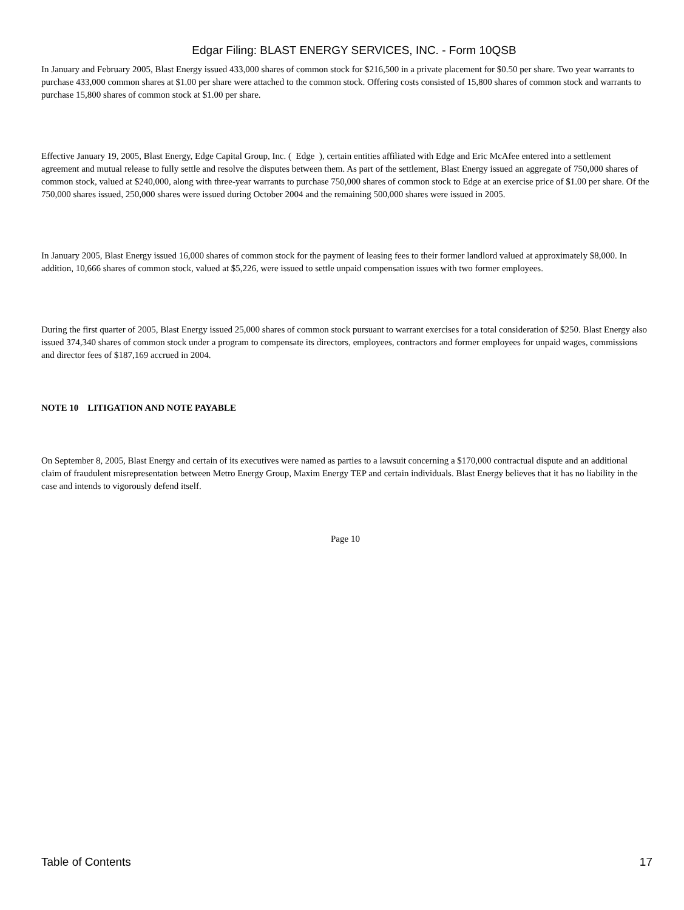Edgar Filing: BLAST ENERGY SERVICES, INC. - Form 10QSB
In January and February 2005, Blast Energy issued 433,000 shares of common stock for $216,500 in a private placement for $0.50 per share. Two year warrants to purchase 433,000 common shares at $1.00 per share were attached to the common stock. Offering costs consisted of 15,800 shares of common stock and warrants to purchase 15,800 shares of common stock at $1.00 per share.
Effective January 19, 2005, Blast Energy, Edge Capital Group, Inc. ( Edge ), certain entities affiliated with Edge and Eric McAfee entered into a settlement agreement and mutual release to fully settle and resolve the disputes between them. As part of the settlement, Blast Energy issued an aggregate of 750,000 shares of common stock, valued at $240,000, along with three-year warrants to purchase 750,000 shares of common stock to Edge at an exercise price of $1.00 per share. Of the 750,000 shares issued, 250,000 shares were issued during October 2004 and the remaining 500,000 shares were issued in 2005.
In January 2005, Blast Energy issued 16,000 shares of common stock for the payment of leasing fees to their former landlord valued at approximately $8,000. In addition, 10,666 shares of common stock, valued at $5,226, were issued to settle unpaid compensation issues with two former employees.
During the first quarter of 2005, Blast Energy issued 25,000 shares of common stock pursuant to warrant exercises for a total consideration of $250. Blast Energy also issued 374,340 shares of common stock under a program to compensate its directors, employees, contractors and former employees for unpaid wages, commissions and director fees of $187,169 accrued in 2004.
NOTE 10 LITIGATION AND NOTE PAYABLE
On September 8, 2005, Blast Energy and certain of its executives were named as parties to a lawsuit concerning a $170,000 contractual dispute and an additional claim of fraudulent misrepresentation between Metro Energy Group, Maxim Energy TEP and certain individuals. Blast Energy believes that it has no liability in the case and intends to vigorously defend itself.
Page 10
Table of Contents 17